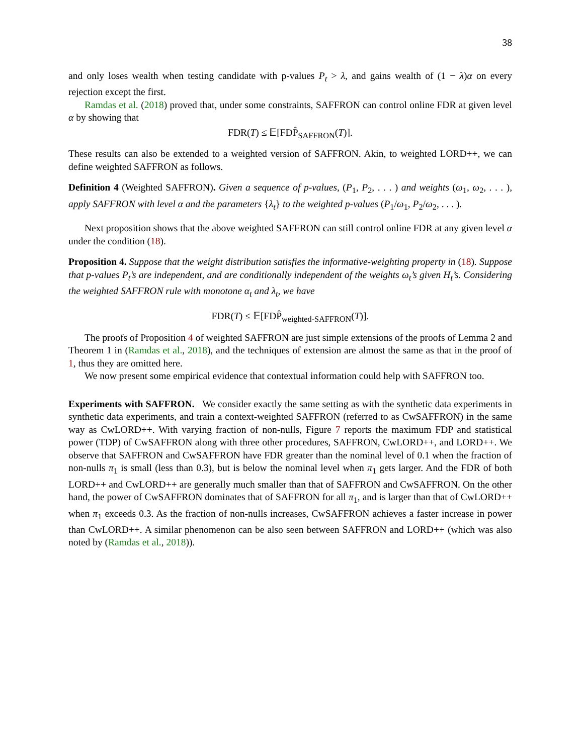38
and only loses wealth when testing candidate with p-values P<sub>t</sub> > λ, and gains wealth of (1 − λ)α on every rejection except the first.
Ramdas et al. (2018) proved that, under some constraints, SAFFRON can control online FDR at given level α by showing that
FDR(T) ≤ 𝔼[FDP̂<sub>SAFFRON</sub>(T)].
These results can also be extended to a weighted version of SAFFRON. Akin, to weighted LORD++, we can define weighted SAFFRON as follows.
Definition 4 (Weighted SAFFRON). Given a sequence of p-values, (P<sub>1</sub>, P<sub>2</sub>, . . . ) and weights (ω<sub>1</sub>, ω<sub>2</sub>, . . . ), apply SAFFRON with level α and the parameters {λ<sub>t</sub>} to the weighted p-values (P<sub>1</sub>/ω<sub>1</sub>, P<sub>2</sub>/ω<sub>2</sub>, . . . ).
Next proposition shows that the above weighted SAFFRON can still control online FDR at any given level α under the condition (18).
Proposition 4. Suppose that the weight distribution satisfies the informative-weighting property in (18). Suppose that p-values P<sub>t</sub>’s are independent, and are conditionally independent of the weights ω<sub>t</sub>’s given H<sub>t</sub>’s. Considering the weighted SAFFRON rule with monotone α<sub>t</sub> and λ<sub>t</sub>, we have
FDR(T) ≤ 𝔼[FDP̂<sub>weighted-SAFFRON</sub>(T)].
The proofs of Proposition 4 of weighted SAFFRON are just simple extensions of the proofs of Lemma 2 and Theorem 1 in (Ramdas et al., 2018), and the techniques of extension are almost the same as that in the proof of 1, thus they are omitted here.
We now present some empirical evidence that contextual information could help with SAFFRON too.
Experiments with SAFFRON. We consider exactly the same setting as with the synthetic data experiments in synthetic data experiments, and train a context-weighted SAFFRON (referred to as CwSAFFRON) in the same way as CwLORD++. With varying fraction of non-nulls, Figure 7 reports the maximum FDP and statistical power (TDP) of CwSAFFRON along with three other procedures, SAFFRON, CwLORD++, and LORD++. We observe that SAFFRON and CwSAFFRON have FDR greater than the nominal level of 0.1 when the fraction of non-nulls π<sub>1</sub> is small (less than 0.3), but is below the nominal level when π<sub>1</sub> gets larger. And the FDR of both LORD++ and CwLORD++ are generally much smaller than that of SAFFRON and CwSAFFRON. On the other hand, the power of CwSAFFRON dominates that of SAFFRON for all π<sub>1</sub>, and is larger than that of CwLORD++ when π<sub>1</sub> exceeds 0.3. As the fraction of non-nulls increases, CwSAFFRON achieves a faster increase in power than CwLORD++. A similar phenomenon can be also seen between SAFFRON and LORD++ (which was also noted by (Ramdas et al., 2018)).